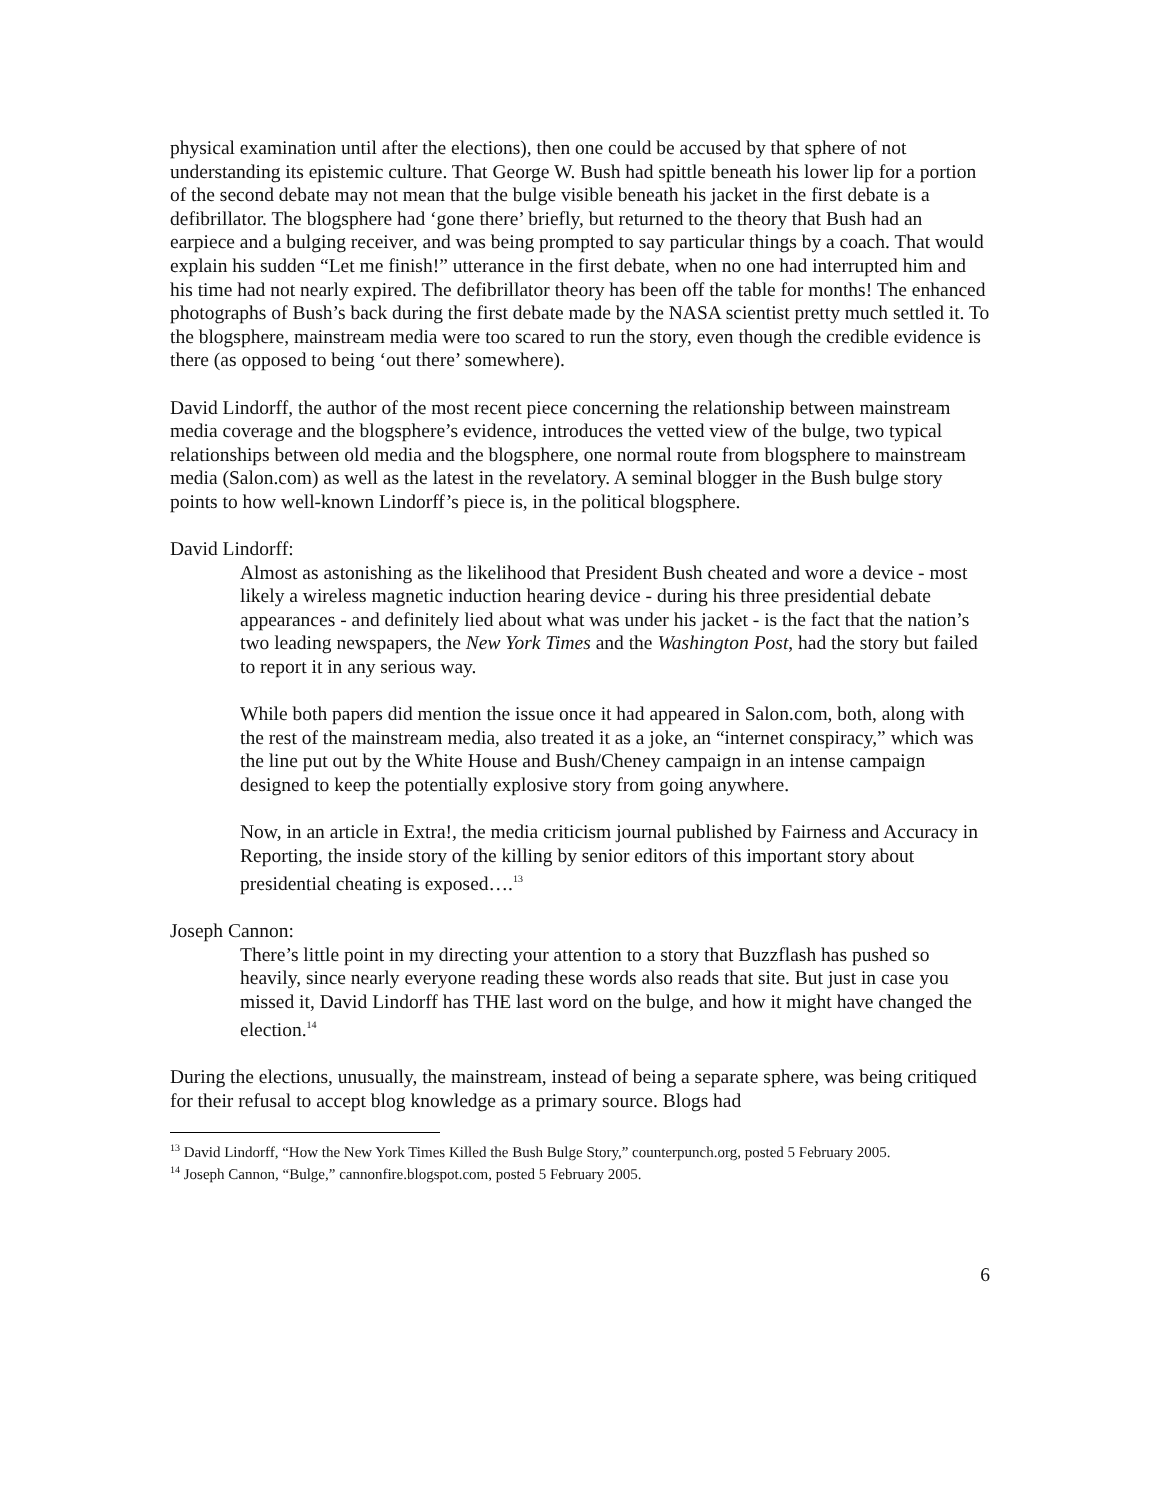physical examination until after the elections), then one could be accused by that sphere of not understanding its epistemic culture. That George W. Bush had spittle beneath his lower lip for a portion of the second debate may not mean that the bulge visible beneath his jacket in the first debate is a defibrillator. The blogsphere had ‘gone there’ briefly, but returned to the theory that Bush had an earpiece and a bulging receiver, and was being prompted to say particular things by a coach. That would explain his sudden “Let me finish!” utterance in the first debate, when no one had interrupted him and his time had not nearly expired. The defibrillator theory has been off the table for months! The enhanced photographs of Bush’s back during the first debate made by the NASA scientist pretty much settled it. To the blogsphere, mainstream media were too scared to run the story, even though the credible evidence is there (as opposed to being ‘out there’ somewhere).
David Lindorff, the author of the most recent piece concerning the relationship between mainstream media coverage and the blogsphere’s evidence, introduces the vetted view of the bulge, two typical relationships between old media and the blogsphere, one normal route from blogsphere to mainstream media (Salon.com) as well as the latest in the revelatory. A seminal blogger in the Bush bulge story points to how well-known Lindorff’s piece is, in the political blogsphere.
David Lindorff:
Almost as astonishing as the likelihood that President Bush cheated and wore a device - most likely a wireless magnetic induction hearing device - during his three presidential debate appearances - and definitely lied about what was under his jacket - is the fact that the nation’s two leading newspapers, the New York Times and the Washington Post, had the story but failed to report it in any serious way.
While both papers did mention the issue once it had appeared in Salon.com, both, along with the rest of the mainstream media, also treated it as a joke, an “internet conspiracy,” which was the line put out by the White House and Bush/Cheney campaign in an intense campaign designed to keep the potentially explosive story from going anywhere.
Now, in an article in Extra!, the media criticism journal published by Fairness and Accuracy in Reporting, the inside story of the killing by senior editors of this important story about presidential cheating is exposed….<sup>13</sup>
Joseph Cannon:
There’s little point in my directing your attention to a story that Buzzflash has pushed so heavily, since nearly everyone reading these words also reads that site. But just in case you missed it, David Lindorff has THE last word on the bulge, and how it might have changed the election.<sup>14</sup>
During the elections, unusually, the mainstream, instead of being a separate sphere, was being critiqued for their refusal to accept blog knowledge as a primary source. Blogs had
<sup>13</sup> David Lindorff, “How the New York Times Killed the Bush Bulge Story,” counterpunch.org, posted 5 February 2005.
<sup>14</sup> Joseph Cannon, “Bulge,” cannonfire.blogspot.com, posted 5 February 2005.
6